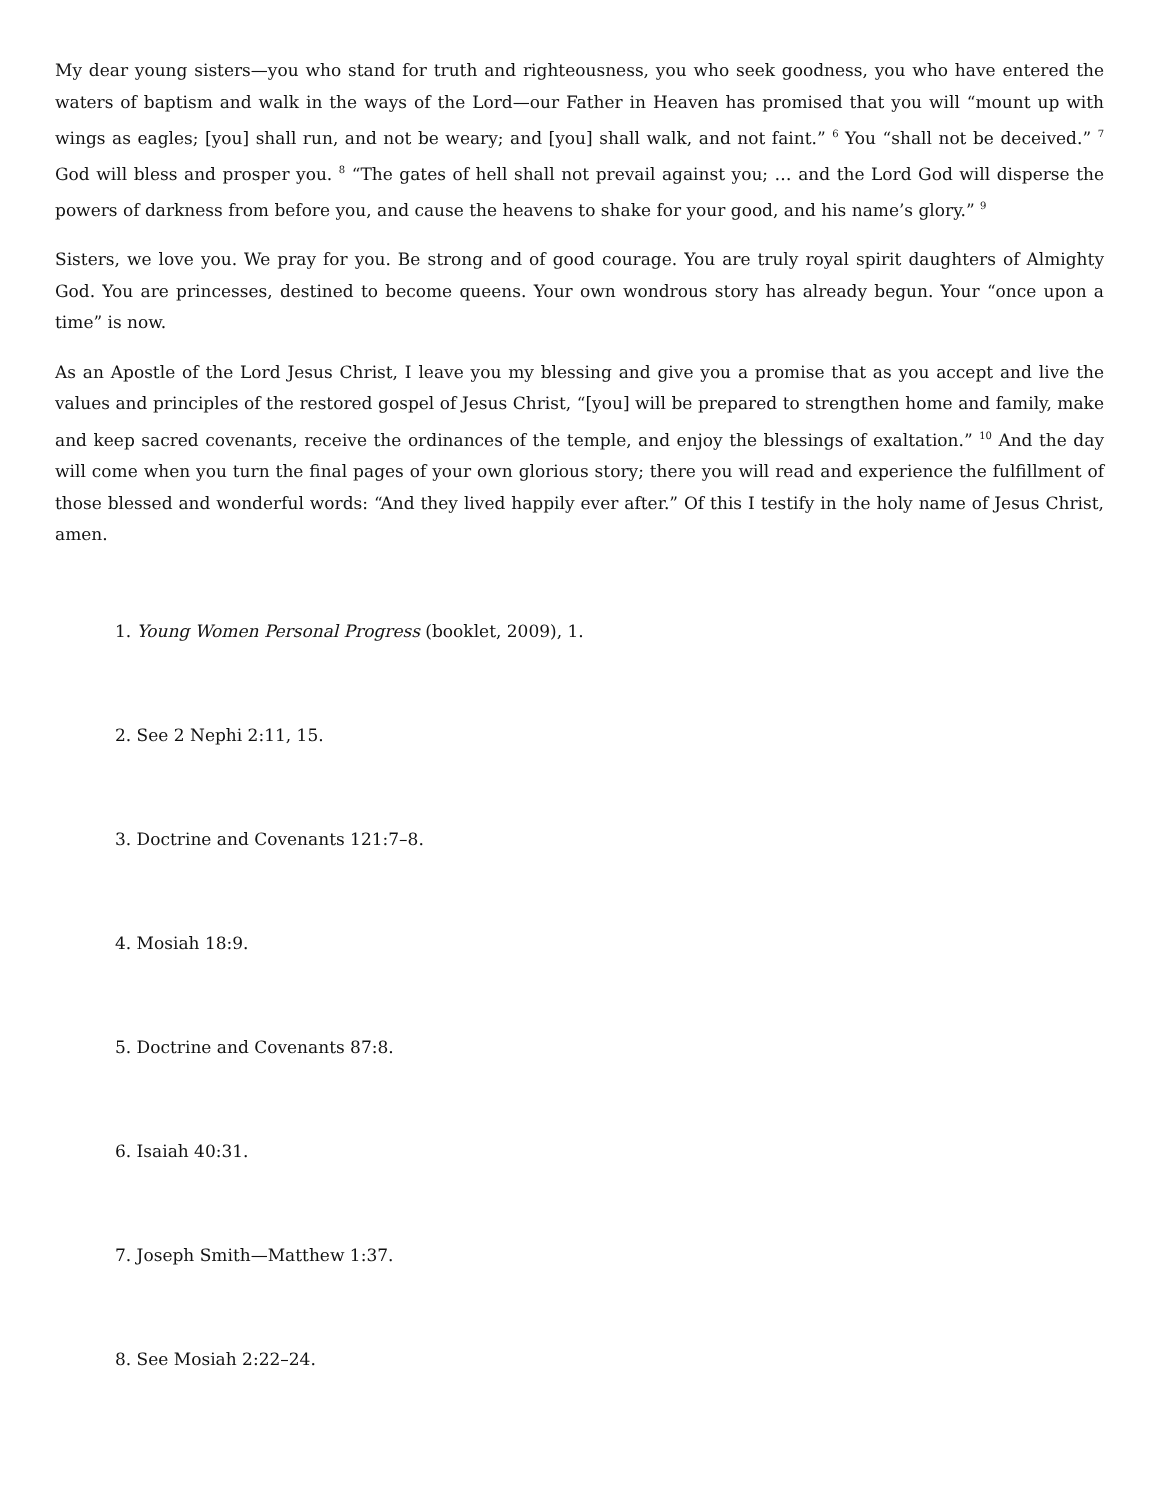My dear young sisters—you who stand for truth and righteousness, you who seek goodness, you who have entered the waters of baptism and walk in the ways of the Lord—our Father in Heaven has promised that you will “mount up with wings as eagles; [you] shall run, and not be weary; and [you] shall walk, and not faint.” <sup>6</sup> You “shall not be deceived.” <sup>7</sup> God will bless and prosper you. <sup>8</sup> “The gates of hell shall not prevail against you; … and the Lord God will disperse the powers of darkness from before you, and cause the heavens to shake for your good, and his name’s glory.” <sup>9</sup>
Sisters, we love you. We pray for you. Be strong and of good courage. You are truly royal spirit daughters of Almighty God. You are princesses, destined to become queens. Your own wondrous story has already begun. Your “once upon a time” is now.
As an Apostle of the Lord Jesus Christ, I leave you my blessing and give you a promise that as you accept and live the values and principles of the restored gospel of Jesus Christ, “[you] will be prepared to strengthen home and family, make and keep sacred covenants, receive the ordinances of the temple, and enjoy the blessings of exaltation.” <sup>10</sup> And the day will come when you turn the final pages of your own glorious story; there you will read and experience the fulfillment of those blessed and wonderful words: “And they lived happily ever after.” Of this I testify in the holy name of Jesus Christ, amen.
1. Young Women Personal Progress (booklet, 2009), 1.
2. See 2 Nephi 2:11, 15.
3. Doctrine and Covenants 121:7–8.
4. Mosiah 18:9.
5. Doctrine and Covenants 87:8.
6. Isaiah 40:31.
7. Joseph Smith—Matthew 1:37.
8. See Mosiah 2:22–24.